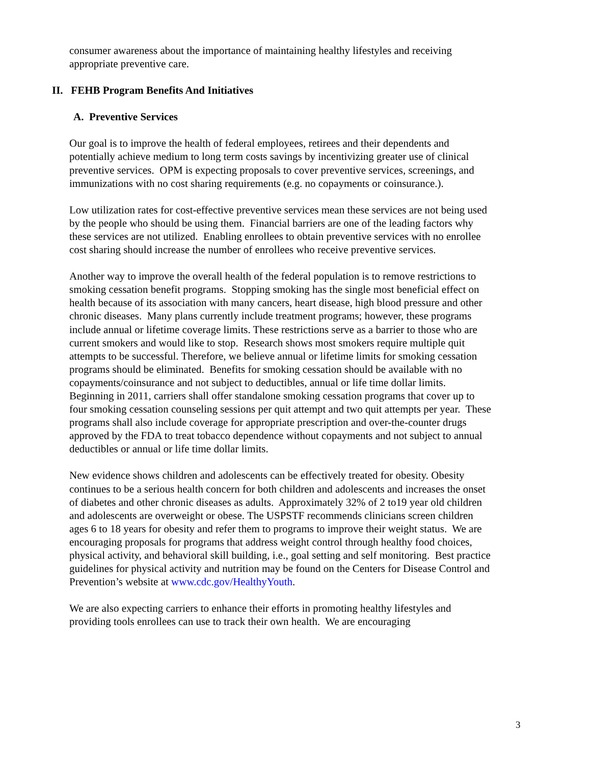consumer awareness about the importance of maintaining healthy lifestyles and receiving appropriate preventive care.
II. FEHB Program Benefits And Initiatives
A. Preventive Services
Our goal is to improve the health of federal employees, retirees and their dependents and potentially achieve medium to long term costs savings by incentivizing greater use of clinical preventive services. OPM is expecting proposals to cover preventive services, screenings, and immunizations with no cost sharing requirements (e.g. no copayments or coinsurance.).
Low utilization rates for cost-effective preventive services mean these services are not being used by the people who should be using them. Financial barriers are one of the leading factors why these services are not utilized. Enabling enrollees to obtain preventive services with no enrollee cost sharing should increase the number of enrollees who receive preventive services.
Another way to improve the overall health of the federal population is to remove restrictions to smoking cessation benefit programs. Stopping smoking has the single most beneficial effect on health because of its association with many cancers, heart disease, high blood pressure and other chronic diseases. Many plans currently include treatment programs; however, these programs include annual or lifetime coverage limits. These restrictions serve as a barrier to those who are current smokers and would like to stop. Research shows most smokers require multiple quit attempts to be successful. Therefore, we believe annual or lifetime limits for smoking cessation programs should be eliminated. Benefits for smoking cessation should be available with no copayments/coinsurance and not subject to deductibles, annual or life time dollar limits. Beginning in 2011, carriers shall offer standalone smoking cessation programs that cover up to four smoking cessation counseling sessions per quit attempt and two quit attempts per year. These programs shall also include coverage for appropriate prescription and over-the-counter drugs approved by the FDA to treat tobacco dependence without copayments and not subject to annual deductibles or annual or life time dollar limits.
New evidence shows children and adolescents can be effectively treated for obesity. Obesity continues to be a serious health concern for both children and adolescents and increases the onset of diabetes and other chronic diseases as adults. Approximately 32% of 2 to19 year old children and adolescents are overweight or obese. The USPSTF recommends clinicians screen children ages 6 to 18 years for obesity and refer them to programs to improve their weight status. We are encouraging proposals for programs that address weight control through healthy food choices, physical activity, and behavioral skill building, i.e., goal setting and self monitoring. Best practice guidelines for physical activity and nutrition may be found on the Centers for Disease Control and Prevention’s website at www.cdc.gov/HealthyYouth.
We are also expecting carriers to enhance their efforts in promoting healthy lifestyles and providing tools enrollees can use to track their own health. We are encouraging
3